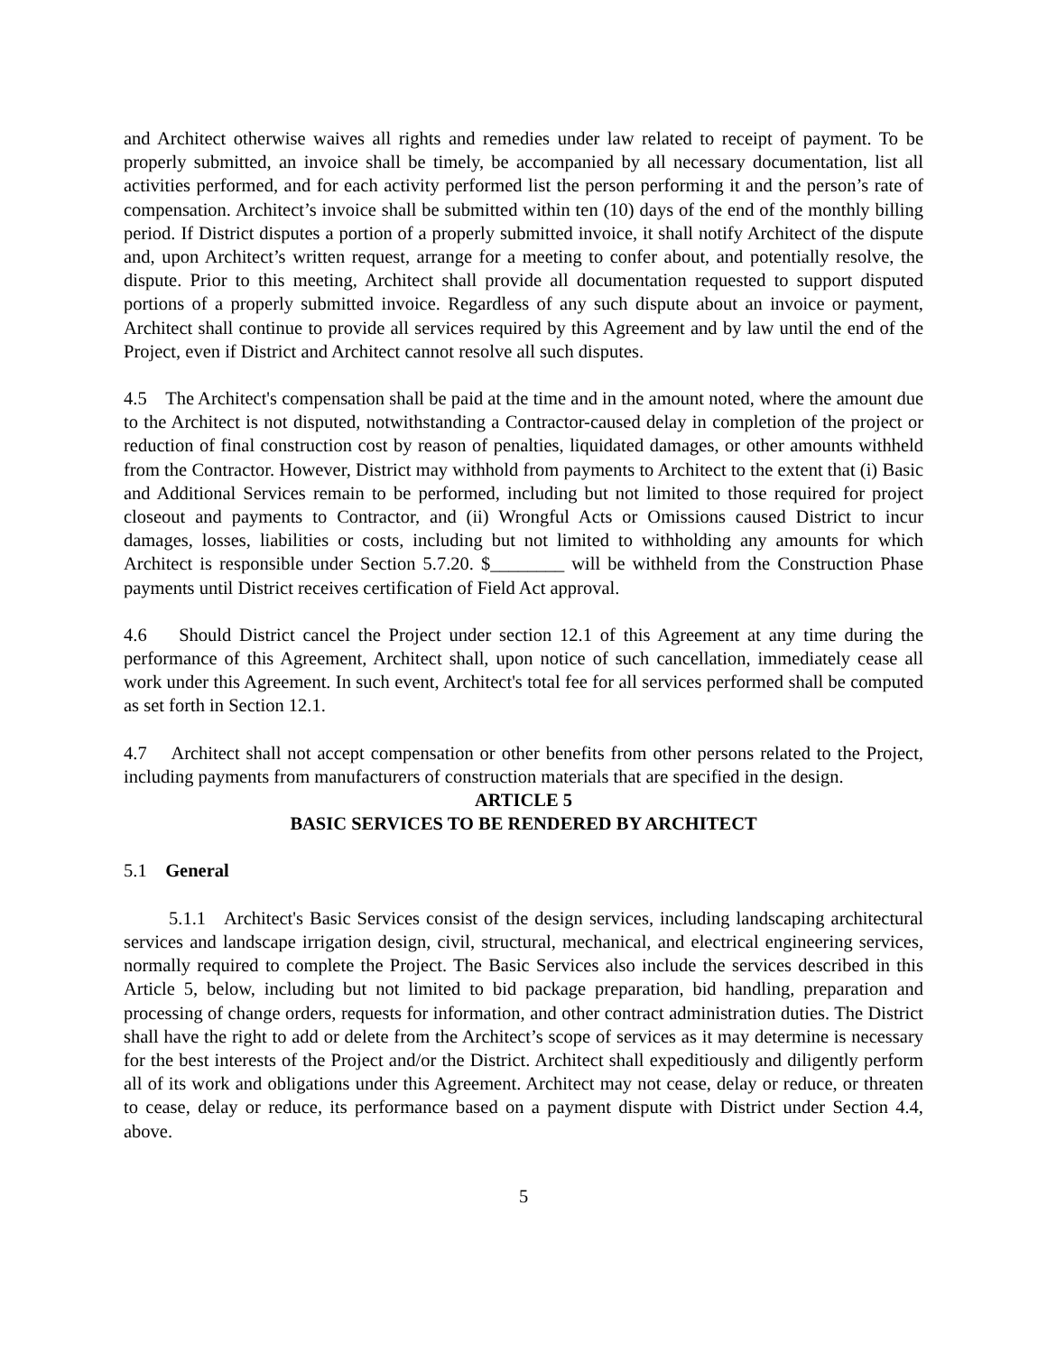and Architect otherwise waives all rights and remedies under law related to receipt of payment. To be properly submitted, an invoice shall be timely, be accompanied by all necessary documentation, list all activities performed, and for each activity performed list the person performing it and the person’s rate of compensation. Architect’s invoice shall be submitted within ten (10) days of the end of the monthly billing period. If District disputes a portion of a properly submitted invoice, it shall notify Architect of the dispute and, upon Architect’s written request, arrange for a meeting to confer about, and potentially resolve, the dispute. Prior to this meeting, Architect shall provide all documentation requested to support disputed portions of a properly submitted invoice. Regardless of any such dispute about an invoice or payment, Architect shall continue to provide all services required by this Agreement and by law until the end of the Project, even if District and Architect cannot resolve all such disputes.
4.5 The Architect's compensation shall be paid at the time and in the amount noted, where the amount due to the Architect is not disputed, notwithstanding a Contractor-caused delay in completion of the project or reduction of final construction cost by reason of penalties, liquidated damages, or other amounts withheld from the Contractor. However, District may withhold from payments to Architect to the extent that (i) Basic and Additional Services remain to be performed, including but not limited to those required for project closeout and payments to Contractor, and (ii) Wrongful Acts or Omissions caused District to incur damages, losses, liabilities or costs, including but not limited to withholding any amounts for which Architect is responsible under Section 5.7.20. $________ will be withheld from the Construction Phase payments until District receives certification of Field Act approval.
4.6 Should District cancel the Project under section 12.1 of this Agreement at any time during the performance of this Agreement, Architect shall, upon notice of such cancellation, immediately cease all work under this Agreement. In such event, Architect's total fee for all services performed shall be computed as set forth in Section 12.1.
4.7 Architect shall not accept compensation or other benefits from other persons related to the Project, including payments from manufacturers of construction materials that are specified in the design.
ARTICLE 5
BASIC SERVICES TO BE RENDERED BY ARCHITECT
5.1 General
5.1.1 Architect's Basic Services consist of the design services, including landscaping architectural services and landscape irrigation design, civil, structural, mechanical, and electrical engineering services, normally required to complete the Project. The Basic Services also include the services described in this Article 5, below, including but not limited to bid package preparation, bid handling, preparation and processing of change orders, requests for information, and other contract administration duties. The District shall have the right to add or delete from the Architect’s scope of services as it may determine is necessary for the best interests of the Project and/or the District. Architect shall expeditiously and diligently perform all of its work and obligations under this Agreement. Architect may not cease, delay or reduce, or threaten to cease, delay or reduce, its performance based on a payment dispute with District under Section 4.4, above.
5